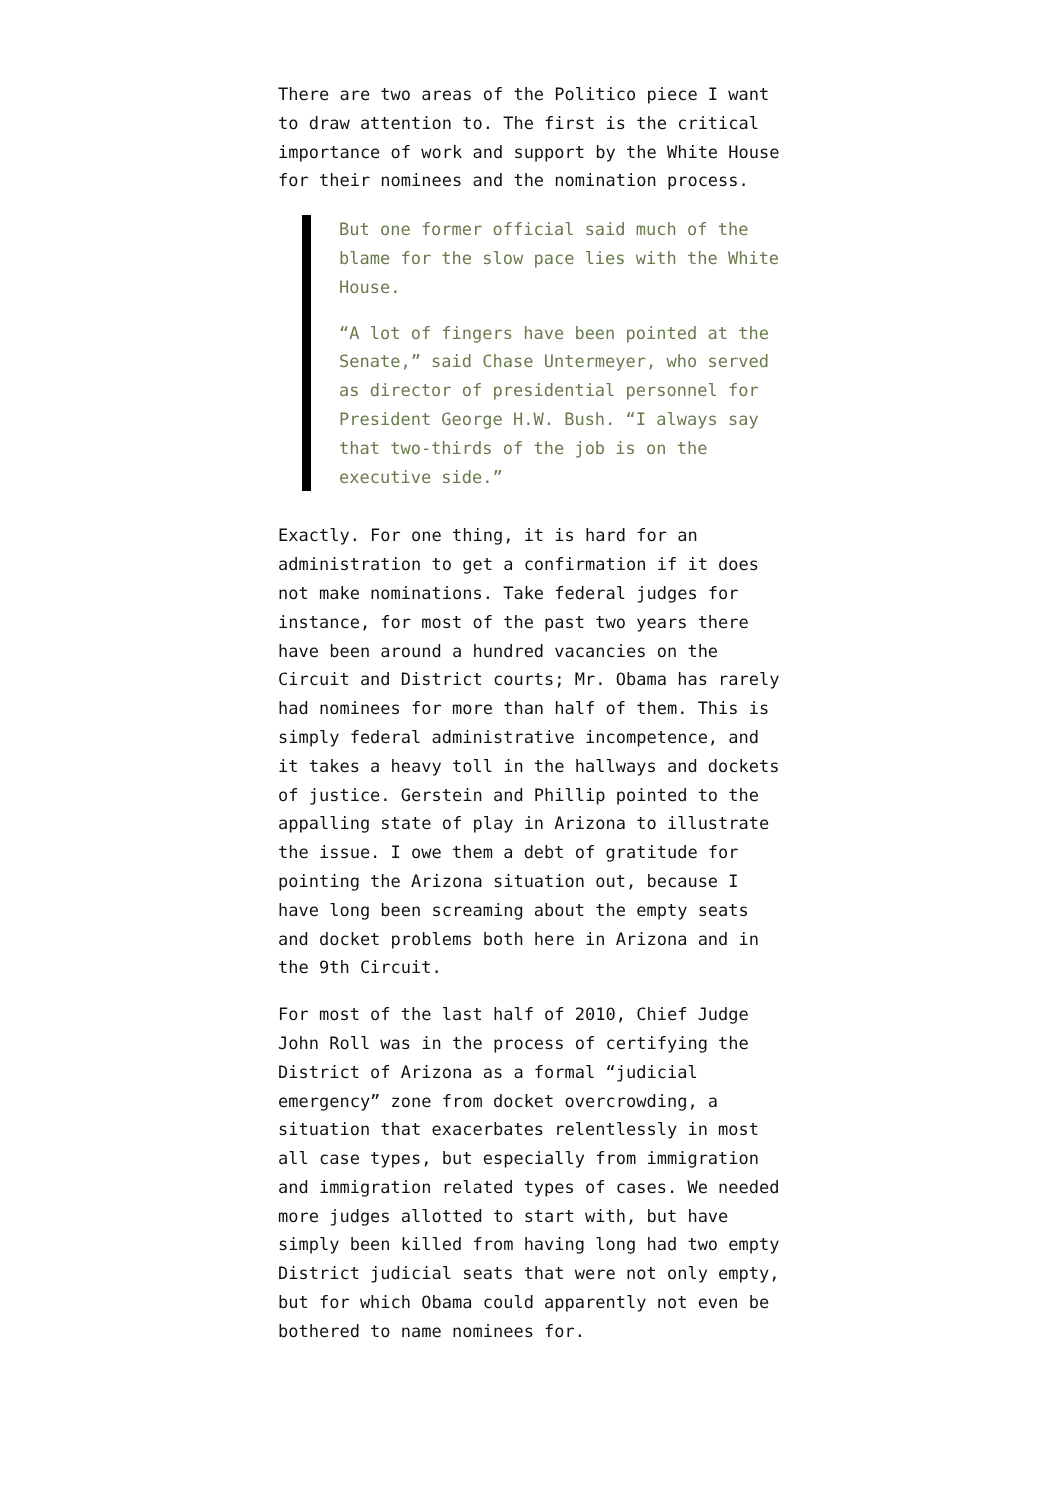There are two areas of the Politico piece I want to draw attention to. The first is the critical importance of work and support by the White House for their nominees and the nomination process.
But one former official said much of the blame for the slow pace lies with the White House.
“A lot of fingers have been pointed at the Senate,” said Chase Untermeyer, who served as director of presidential personnel for President George H.W. Bush. “I always say that two-thirds of the job is on the executive side.”
Exactly. For one thing, it is hard for an administration to get a confirmation if it does not make nominations. Take federal judges for instance, for most of the past two years there have been around a hundred vacancies on the Circuit and District courts; Mr. Obama has rarely had nominees for more than half of them. This is simply federal administrative incompetence, and it takes a heavy toll in the hallways and dockets of justice. Gerstein and Phillip pointed to the appalling state of play in Arizona to illustrate the issue. I owe them a debt of gratitude for pointing the Arizona situation out, because I have long been screaming about the empty seats and docket problems both here in Arizona and in the 9th Circuit.
For most of the last half of 2010, Chief Judge John Roll was in the process of certifying the District of Arizona as a formal “judicial emergency” zone from docket overcrowding, a situation that exacerbates relentlessly in most all case types, but especially from immigration and immigration related types of cases. We needed more judges allotted to start with, but have simply been killed from having long had two empty District judicial seats that were not only empty, but for which Obama could apparently not even be bothered to name nominees for.